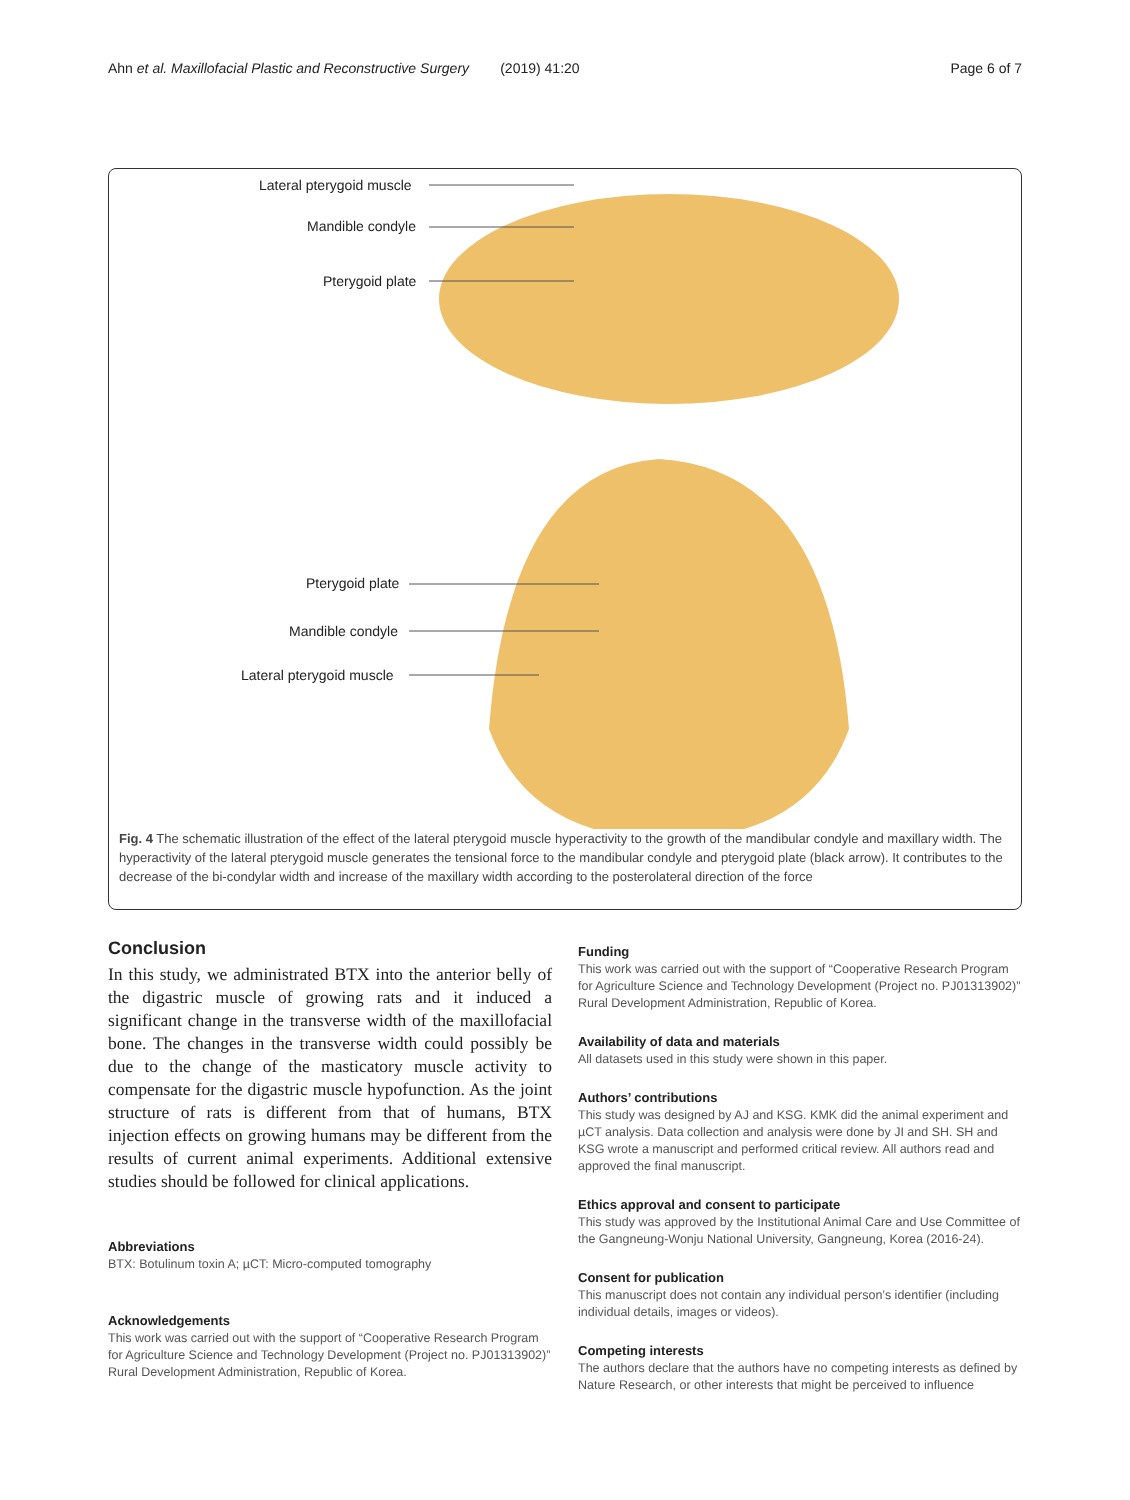Ahn et al. Maxillofacial Plastic and Reconstructive Surgery (2019) 41:20 Page 6 of 7
Lateral pterygoid muscle
Mandible condyle
Pterygoid plate
Pterygoid plate
Mandible condyle
Lateral pterygoid muscle
Fig. 4 The schematic illustration of the effect of the lateral pterygoid muscle hyperactivity to the growth of the mandibular condyle and maxillary width. The hyperactivity of the lateral pterygoid muscle generates the tensional force to the mandibular condyle and pterygoid plate (black arrow). It contributes to the decrease of the bi-condylar width and increase of the maxillary width according to the posterolateral direction of the force
Conclusion
In this study, we administrated BTX into the anterior belly of the digastric muscle of growing rats and it induced a significant change in the transverse width of the maxillofacial bone. The changes in the transverse width could possibly be due to the change of the masticatory muscle activity to compensate for the digastric muscle hypofunction. As the joint structure of rats is different from that of humans, BTX injection effects on growing humans may be different from the results of current animal experiments. Additional extensive studies should be followed for clinical applications.
Abbreviations
BTX: Botulinum toxin A; µCT: Micro-computed tomography
Acknowledgements
This work was carried out with the support of “Cooperative Research Program for Agriculture Science and Technology Development (Project no. PJ01313902)” Rural Development Administration, Republic of Korea.
Funding
This work was carried out with the support of “Cooperative Research Program for Agriculture Science and Technology Development (Project no. PJ01313902)” Rural Development Administration, Republic of Korea.
Availability of data and materials
All datasets used in this study were shown in this paper.
Authors’ contributions
This study was designed by AJ and KSG. KMK did the animal experiment and µCT analysis. Data collection and analysis were done by JI and SH. SH and KSG wrote a manuscript and performed critical review. All authors read and approved the final manuscript.
Ethics approval and consent to participate
This study was approved by the Institutional Animal Care and Use Committee of the Gangneung-Wonju National University, Gangneung, Korea (2016-24).
Consent for publication
This manuscript does not contain any individual person’s identifier (including individual details, images or videos).
Competing interests
The authors declare that the authors have no competing interests as defined by Nature Research, or other interests that might be perceived to influence